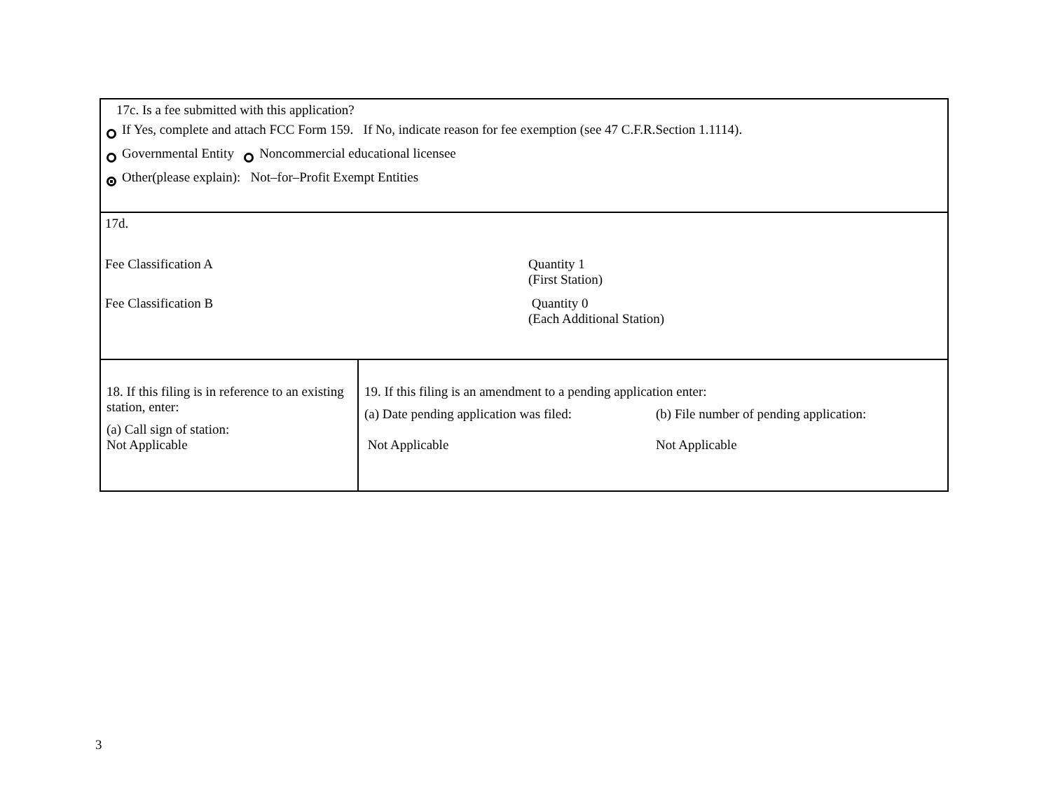17c. Is a fee submitted with this application?
If Yes, complete and attach FCC Form 159. If No, indicate reason for fee exemption (see 47 C.F.R.Section 1.1114).
Governmental Entity Noncommercial educational licensee
Other(please explain): Not–for–Profit Exempt Entities
17d.
Fee Classification A Quantity 1
(First Station)
Fee Classification B Quantity 0
(Each Additional Station)
18. If this filing is in reference to an existing station, enter:
(a) Call sign of station:
Not Applicable
19. If this filing is an amendment to a pending application enter:
(a) Date pending application was filed:
Not Applicable
(b) File number of pending application:
Not Applicable
3